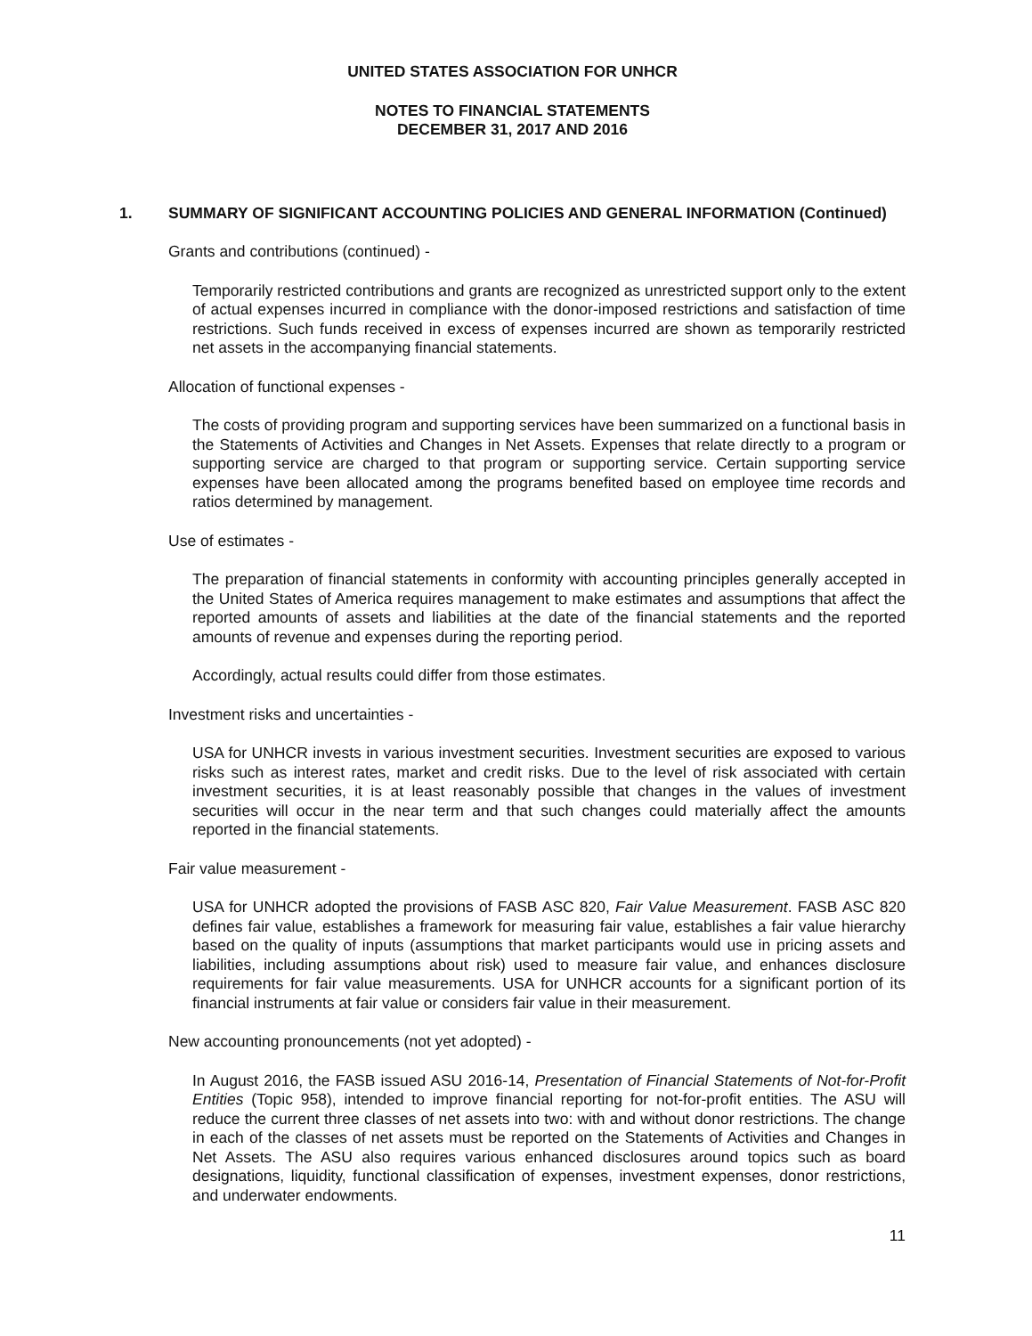UNITED STATES ASSOCIATION FOR UNHCR
NOTES TO FINANCIAL STATEMENTS
DECEMBER 31, 2017 AND 2016
1. SUMMARY OF SIGNIFICANT ACCOUNTING POLICIES AND GENERAL INFORMATION (Continued)
Grants and contributions (continued) -
Temporarily restricted contributions and grants are recognized as unrestricted support only to the extent of actual expenses incurred in compliance with the donor-imposed restrictions and satisfaction of time restrictions. Such funds received in excess of expenses incurred are shown as temporarily restricted net assets in the accompanying financial statements.
Allocation of functional expenses -
The costs of providing program and supporting services have been summarized on a functional basis in the Statements of Activities and Changes in Net Assets. Expenses that relate directly to a program or supporting service are charged to that program or supporting service. Certain supporting service expenses have been allocated among the programs benefited based on employee time records and ratios determined by management.
Use of estimates -
The preparation of financial statements in conformity with accounting principles generally accepted in the United States of America requires management to make estimates and assumptions that affect the reported amounts of assets and liabilities at the date of the financial statements and the reported amounts of revenue and expenses during the reporting period.
Accordingly, actual results could differ from those estimates.
Investment risks and uncertainties -
USA for UNHCR invests in various investment securities. Investment securities are exposed to various risks such as interest rates, market and credit risks. Due to the level of risk associated with certain investment securities, it is at least reasonably possible that changes in the values of investment securities will occur in the near term and that such changes could materially affect the amounts reported in the financial statements.
Fair value measurement -
USA for UNHCR adopted the provisions of FASB ASC 820, Fair Value Measurement. FASB ASC 820 defines fair value, establishes a framework for measuring fair value, establishes a fair value hierarchy based on the quality of inputs (assumptions that market participants would use in pricing assets and liabilities, including assumptions about risk) used to measure fair value, and enhances disclosure requirements for fair value measurements. USA for UNHCR accounts for a significant portion of its financial instruments at fair value or considers fair value in their measurement.
New accounting pronouncements (not yet adopted) -
In August 2016, the FASB issued ASU 2016-14, Presentation of Financial Statements of Not-for-Profit Entities (Topic 958), intended to improve financial reporting for not-for-profit entities. The ASU will reduce the current three classes of net assets into two: with and without donor restrictions. The change in each of the classes of net assets must be reported on the Statements of Activities and Changes in Net Assets. The ASU also requires various enhanced disclosures around topics such as board designations, liquidity, functional classification of expenses, investment expenses, donor restrictions, and underwater endowments.
11